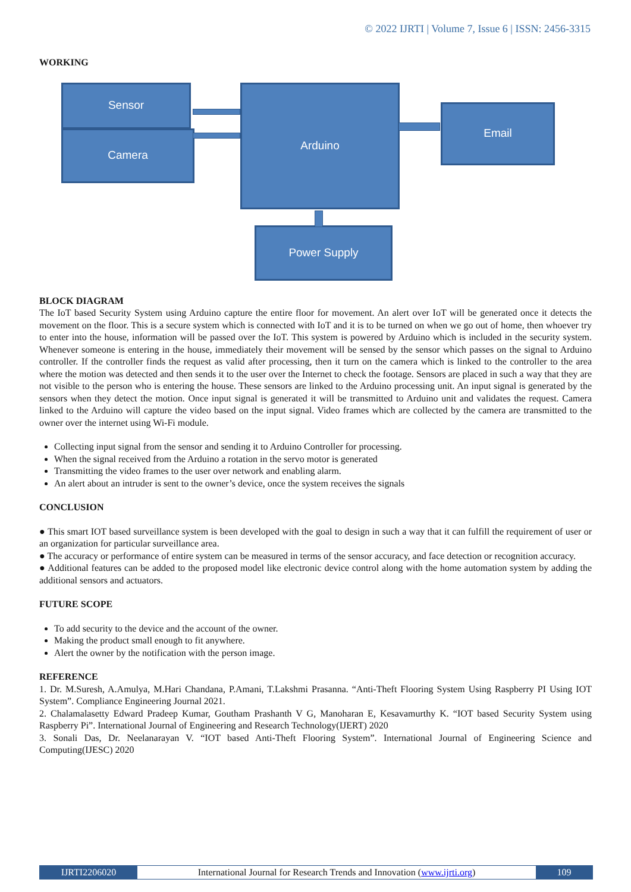© 2022 IJRTI | Volume 7, Issue 6 | ISSN: 2456-3315
WORKING
Sensor
Camera
Arduino
Email
Power Supply
BLOCK DIAGRAM
The IoT based Security System using Arduino capture the entire floor for movement. An alert over IoT will be generated once it detects the movement on the floor. This is a secure system which is connected with IoT and it is to be turned on when we go out of home, then whoever try to enter into the house, information will be passed over the IoT. This system is powered by Arduino which is included in the security system. Whenever someone is entering in the house, immediately their movement will be sensed by the sensor which passes on the signal to Arduino controller. If the controller finds the request as valid after processing, then it turn on the camera which is linked to the controller to the area where the motion was detected and then sends it to the user over the Internet to check the footage. Sensors are placed in such a way that they are not visible to the person who is entering the house. These sensors are linked to the Arduino processing unit. An input signal is generated by the sensors when they detect the motion. Once input signal is generated it will be transmitted to Arduino unit and validates the request. Camera linked to the Arduino will capture the video based on the input signal. Video frames which are collected by the camera are transmitted to the owner over the internet using Wi-Fi module.
Collecting input signal from the sensor and sending it to Arduino Controller for processing.
When the signal received from the Arduino a rotation in the servo motor is generated
Transmitting the video frames to the user over network and enabling alarm.
An alert about an intruder is sent to the owner’s device, once the system receives the signals
CONCLUSION
● This smart IOT based surveillance system is been developed with the goal to design in such a way that it can fulfill the requirement of user or an organization for particular surveillance area.
● The accuracy or performance of entire system can be measured in terms of the sensor accuracy, and face detection or recognition accuracy.
● Additional features can be added to the proposed model like electronic device control along with the home automation system by adding the additional sensors and actuators.
FUTURE SCOPE
To add security to the device and the account of the owner.
Making the product small enough to fit anywhere.
Alert the owner by the notification with the person image.
REFERENCE
1. Dr. M.Suresh, A.Amulya, M.Hari Chandana, P.Amani, T.Lakshmi Prasanna. “Anti-Theft Flooring System Using Raspberry PI Using IOT System”. Compliance Engineering Journal 2021.
2. Chalamalasetty Edward Pradeep Kumar, Goutham Prashanth V G, Manoharan E, Kesavamurthy K. “IOT based Security System using Raspberry Pi”. International Journal of Engineering and Research Technology(IJERT) 2020
3. Sonali Das, Dr. Neelanarayan V. “IOT based Anti-Theft Flooring System”. International Journal of Engineering Science and Computing(IJESC) 2020
IJRTI2206020 International Journal for Research Trends and Innovation (www.ijrti.org)
109